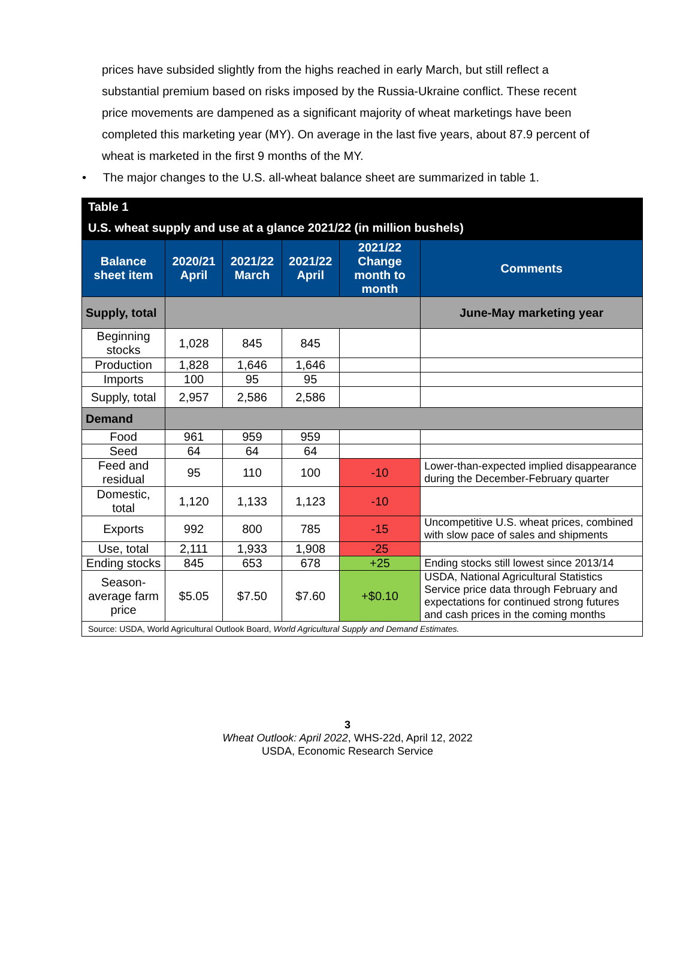prices have subsided slightly from the highs reached in early March, but still reflect a substantial premium based on risks imposed by the Russia-Ukraine conflict. These recent price movements are dampened as a significant majority of wheat marketings have been completed this marketing year (MY). On average in the last five years, about 87.9 percent of wheat is marketed in the first 9 months of the MY.
• The major changes to the U.S. all-wheat balance sheet are summarized in table 1.
| Table 1 | | | | | |
| U.S. wheat supply and use at a glance 2021/22 (in million bushels) | | | | | |
| Balance sheet item | 2020/21 April | 2021/22 March | 2021/22 April | 2021/22 Change month to month | Comments |
| Supply, total | | | | | June-May marketing year |
| Beginning stocks | 1,028 | 845 | 845 | | |
| Production | 1,828 | 1,646 | 1,646 | | |
| Imports | 100 | 95 | 95 | | |
| Supply, total | 2,957 | 2,586 | 2,586 | | |
| Demand | | | | | |
| Food | 961 | 959 | 959 | | |
| Seed | 64 | 64 | 64 | | |
| Feed and residual | 95 | 110 | 100 | -10 | Lower-than-expected implied disappearance during the December-February quarter |
| Domestic, total | 1,120 | 1,133 | 1,123 | -10 | |
| Exports | 992 | 800 | 785 | -15 | Uncompetitive U.S. wheat prices, combined with slow pace of sales and shipments |
| Use, total | 2,111 | 1,933 | 1,908 | -25 | |
| Ending stocks | 845 | 653 | 678 | +25 | Ending stocks still lowest since 2013/14 |
| Season-average farm price | $5.05 | $7.50 | $7.60 | +$0.10 | USDA, National Agricultural Statistics Service price data through February and expectations for continued strong futures and cash prices in the coming months |
| Source: USDA, World Agricultural Outlook Board, World Agricultural Supply and Demand Estimates. | | | | | |
3
Wheat Outlook: April 2022, WHS-22d, April 12, 2022
USDA, Economic Research Service